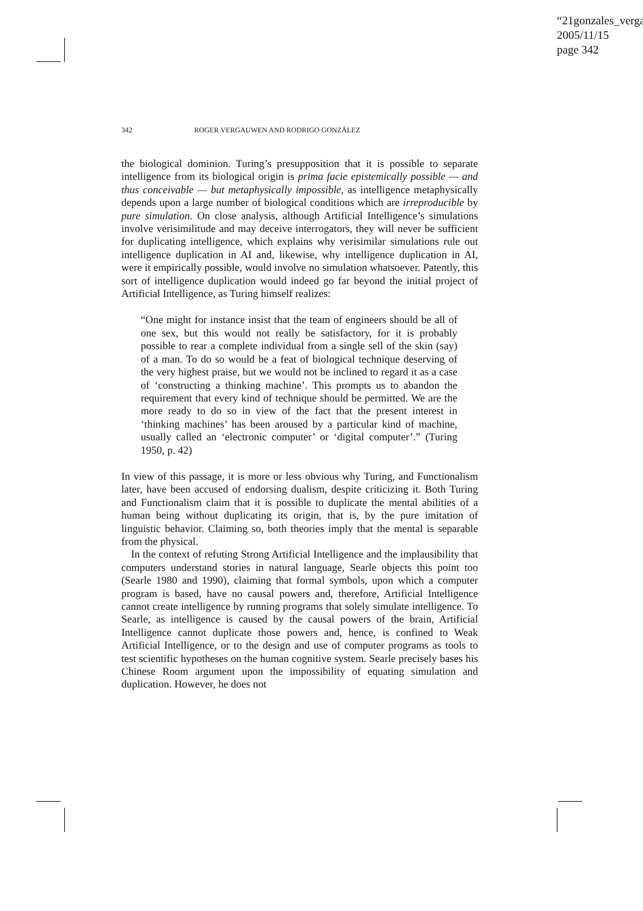“21gonzales_verga
2005/11/15
page 342
342 ROGER VERGAUWEN AND RODRIGO GONZÁLEZ
the biological dominion. Turing’s presupposition that it is possible to separate intelligence from its biological origin is prima facie epistemically possible — and thus conceivable — but metaphysically impossible, as intelligence metaphysically depends upon a large number of biological conditions which are irreproducible by pure simulation. On close analysis, although Artificial Intelligence’s simulations involve verisimilitude and may deceive interrogators, they will never be sufficient for duplicating intelligence, which explains why verisimilar simulations rule out intelligence duplication in AI and, likewise, why intelligence duplication in AI, were it empirically possible, would involve no simulation whatsoever. Patently, this sort of intelligence duplication would indeed go far beyond the initial project of Artificial Intelligence, as Turing himself realizes:
“One might for instance insist that the team of engineers should be all of one sex, but this would not really be satisfactory, for it is probably possible to rear a complete individual from a single sell of the skin (say) of a man. To do so would be a feat of biological technique deserving of the very highest praise, but we would not be inclined to regard it as a case of ‘constructing a thinking machine’. This prompts us to abandon the requirement that every kind of technique should be permitted. We are the more ready to do so in view of the fact that the present interest in ‘thinking machines’ has been aroused by a particular kind of machine, usually called an ‘electronic computer’ or ‘digital computer’.” (Turing 1950, p. 42)
In view of this passage, it is more or less obvious why Turing, and Functionalism later, have been accused of endorsing dualism, despite criticizing it. Both Turing and Functionalism claim that it is possible to duplicate the mental abilities of a human being without duplicating its origin, that is, by the pure imitation of linguistic behavior. Claiming so, both theories imply that the mental is separable from the physical.
In the context of refuting Strong Artificial Intelligence and the implausibility that computers understand stories in natural language, Searle objects this point too (Searle 1980 and 1990), claiming that formal symbols, upon which a computer program is based, have no causal powers and, therefore, Artificial Intelligence cannot create intelligence by running programs that solely simulate intelligence. To Searle, as intelligence is caused by the causal powers of the brain, Artificial Intelligence cannot duplicate those powers and, hence, is confined to Weak Artificial Intelligence, or to the design and use of computer programs as tools to test scientific hypotheses on the human cognitive system. Searle precisely bases his Chinese Room argument upon the impossibility of equating simulation and duplication. However, he does not